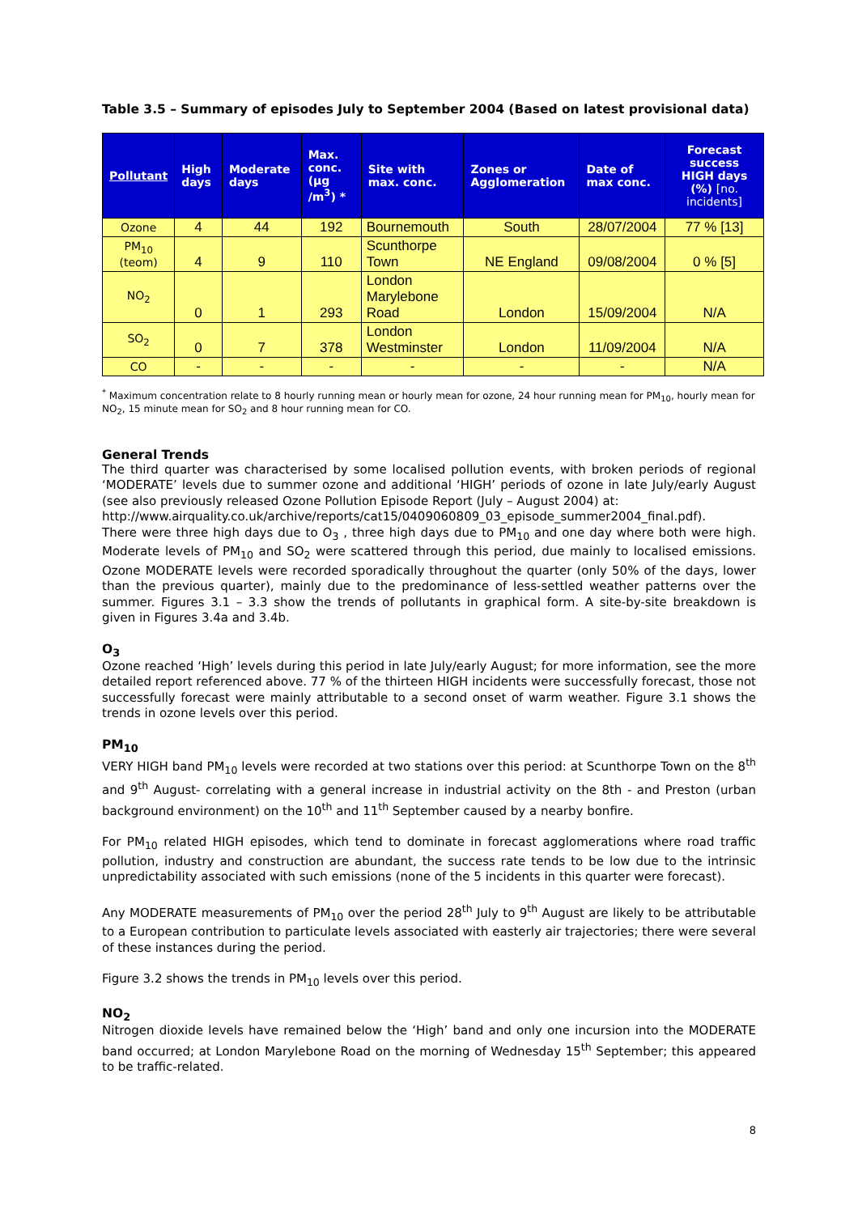Table 3.5 – Summary of episodes July to September 2004 (Based on latest provisional data)
| Pollutant | High days | Moderate days | Max. conc. (µg /m<sup>3</sup>) * | Site with max. conc. | Zones or Agglomeration | Date of max conc. | Forecast success HIGH days (%) [no. incidents] |
| --- | --- | --- | --- | --- | --- | --- | --- |
| Ozone | 4 | 44 | 192 | Bournemouth | South | 28/07/2004 | 77 % [13] |
| PM<sub>10</sub> (teom) | 4 | 9 | 110 | Scunthorpe Town | NE England | 09/08/2004 | 0 % [5] |
| NO<sub>2</sub> | 0 | 1 | 293 | London Marylebone Road | London | 15/09/2004 | N/A |
| SO<sub>2</sub> | 0 | 7 | 378 | London Westminster | London | 11/09/2004 | N/A |
| CO | - | - | - | - | - | - | N/A |
<sup>*</sup> Maximum concentration relate to 8 hourly running mean or hourly mean for ozone, 24 hour running mean for PM<sub>10</sub>, hourly mean for NO<sub>2</sub>, 15 minute mean for SO<sub>2</sub> and 8 hour running mean for CO.
General Trends
The third quarter was characterised by some localised pollution events, with broken periods of regional ‘MODERATE’ levels due to summer ozone and additional ‘HIGH’ periods of ozone in late July/early August (see also previously released Ozone Pollution Episode Report (July – August 2004) at:
http://www.airquality.co.uk/archive/reports/cat15/0409060809_03_episode_summer2004_final.pdf).
There were three high days due to O<sub>3</sub> , three high days due to PM<sub>10</sub> and one day where both were high. Moderate levels of PM<sub>10</sub> and SO<sub>2</sub> were scattered through this period, due mainly to localised emissions. Ozone MODERATE levels were recorded sporadically throughout the quarter (only 50% of the days, lower than the previous quarter), mainly due to the predominance of less-settled weather patterns over the summer. Figures 3.1 – 3.3 show the trends of pollutants in graphical form. A site-by-site breakdown is given in Figures 3.4a and 3.4b.
O<sub>3</sub>
Ozone reached ‘High’ levels during this period in late July/early August; for more information, see the more detailed report referenced above. 77 % of the thirteen HIGH incidents were successfully forecast, those not successfully forecast were mainly attributable to a second onset of warm weather. Figure 3.1 shows the trends in ozone levels over this period.
PM<sub>10</sub>
VERY HIGH band PM<sub>10</sub> levels were recorded at two stations over this period: at Scunthorpe Town on the 8<sup>th</sup> and 9<sup>th</sup> August- correlating with a general increase in industrial activity on the 8th - and Preston (urban background environment) on the 10<sup>th</sup> and 11<sup>th</sup> September caused by a nearby bonfire.
For PM<sub>10</sub> related HIGH episodes, which tend to dominate in forecast agglomerations where road traffic pollution, industry and construction are abundant, the success rate tends to be low due to the intrinsic unpredictability associated with such emissions (none of the 5 incidents in this quarter were forecast).
Any MODERATE measurements of PM<sub>10</sub> over the period 28<sup>th</sup> July to 9<sup>th</sup> August are likely to be attributable to a European contribution to particulate levels associated with easterly air trajectories; there were several of these instances during the period.
Figure 3.2 shows the trends in PM<sub>10</sub> levels over this period.
NO<sub>2</sub>
Nitrogen dioxide levels have remained below the ‘High’ band and only one incursion into the MODERATE band occurred; at London Marylebone Road on the morning of Wednesday 15<sup>th</sup> September; this appeared to be traffic-related.
8